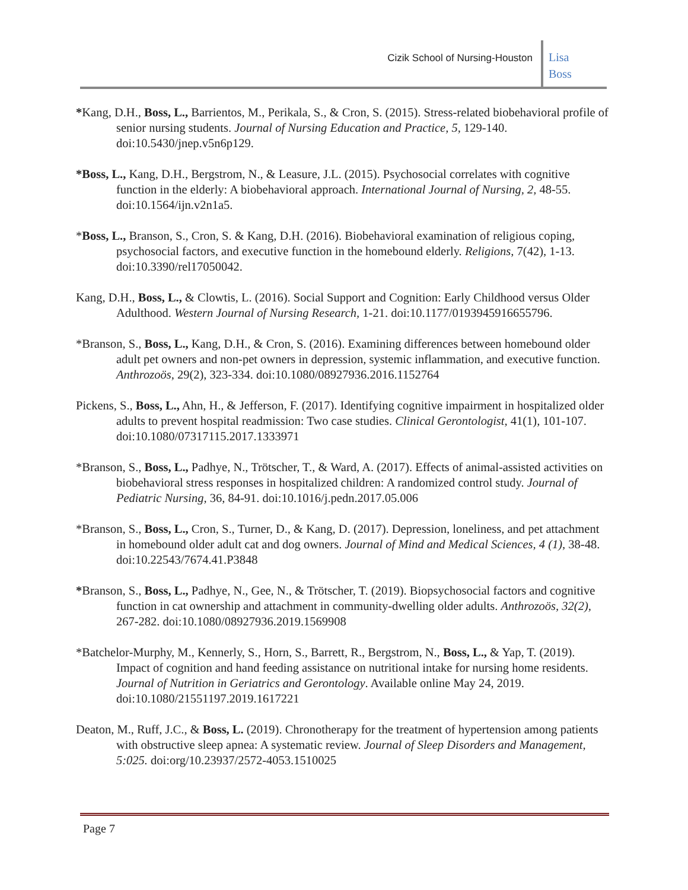Cizik School of Nursing-Houston
Lisa
Boss
*Kang, D.H., Boss, L., Barrientos, M., Perikala, S., & Cron, S. (2015). Stress-related biobehavioral profile of senior nursing students. Journal of Nursing Education and Practice, 5, 129-140. doi:10.5430/jnep.v5n6p129.
*Boss, L., Kang, D.H., Bergstrom, N., & Leasure, J.L. (2015). Psychosocial correlates with cognitive function in the elderly: A biobehavioral approach. International Journal of Nursing, 2, 48-55. doi:10.1564/ijn.v2n1a5.
*Boss, L., Branson, S., Cron, S. & Kang, D.H. (2016). Biobehavioral examination of religious coping, psychosocial factors, and executive function in the homebound elderly. Religions, 7(42), 1-13. doi:10.3390/rel17050042.
Kang, D.H., Boss, L., & Clowtis, L. (2016). Social Support and Cognition: Early Childhood versus Older Adulthood. Western Journal of Nursing Research, 1-21. doi:10.1177/0193945916655796.
*Branson, S., Boss, L., Kang, D.H., & Cron, S. (2016). Examining differences between homebound older adult pet owners and non-pet owners in depression, systemic inflammation, and executive function. Anthrozoös, 29(2), 323-334. doi:10.1080/08927936.2016.1152764
Pickens, S., Boss, L., Ahn, H., & Jefferson, F. (2017). Identifying cognitive impairment in hospitalized older adults to prevent hospital readmission: Two case studies. Clinical Gerontologist, 41(1), 101-107. doi:10.1080/07317115.2017.1333971
*Branson, S., Boss, L., Padhye, N., Trötscher, T., & Ward, A. (2017). Effects of animal-assisted activities on biobehavioral stress responses in hospitalized children: A randomized control study. Journal of Pediatric Nursing, 36, 84-91. doi:10.1016/j.pedn.2017.05.006
*Branson, S., Boss, L., Cron, S., Turner, D., & Kang, D. (2017). Depression, loneliness, and pet attachment in homebound older adult cat and dog owners. Journal of Mind and Medical Sciences, 4 (1), 38-48. doi:10.22543/7674.41.P3848
*Branson, S., Boss, L., Padhye, N., Gee, N., & Trötscher, T. (2019). Biopsychosocial factors and cognitive function in cat ownership and attachment in community-dwelling older adults. Anthrozoös, 32(2), 267-282. doi:10.1080/08927936.2019.1569908
*Batchelor-Murphy, M., Kennerly, S., Horn, S., Barrett, R., Bergstrom, N., Boss, L., & Yap, T. (2019). Impact of cognition and hand feeding assistance on nutritional intake for nursing home residents. Journal of Nutrition in Geriatrics and Gerontology. Available online May 24, 2019. doi:10.1080/21551197.2019.1617221
Deaton, M., Ruff, J.C., & Boss, L. (2019). Chronotherapy for the treatment of hypertension among patients with obstructive sleep apnea: A systematic review. Journal of Sleep Disorders and Management, 5:025. doi:org/10.23937/2572-4053.1510025
Page 7